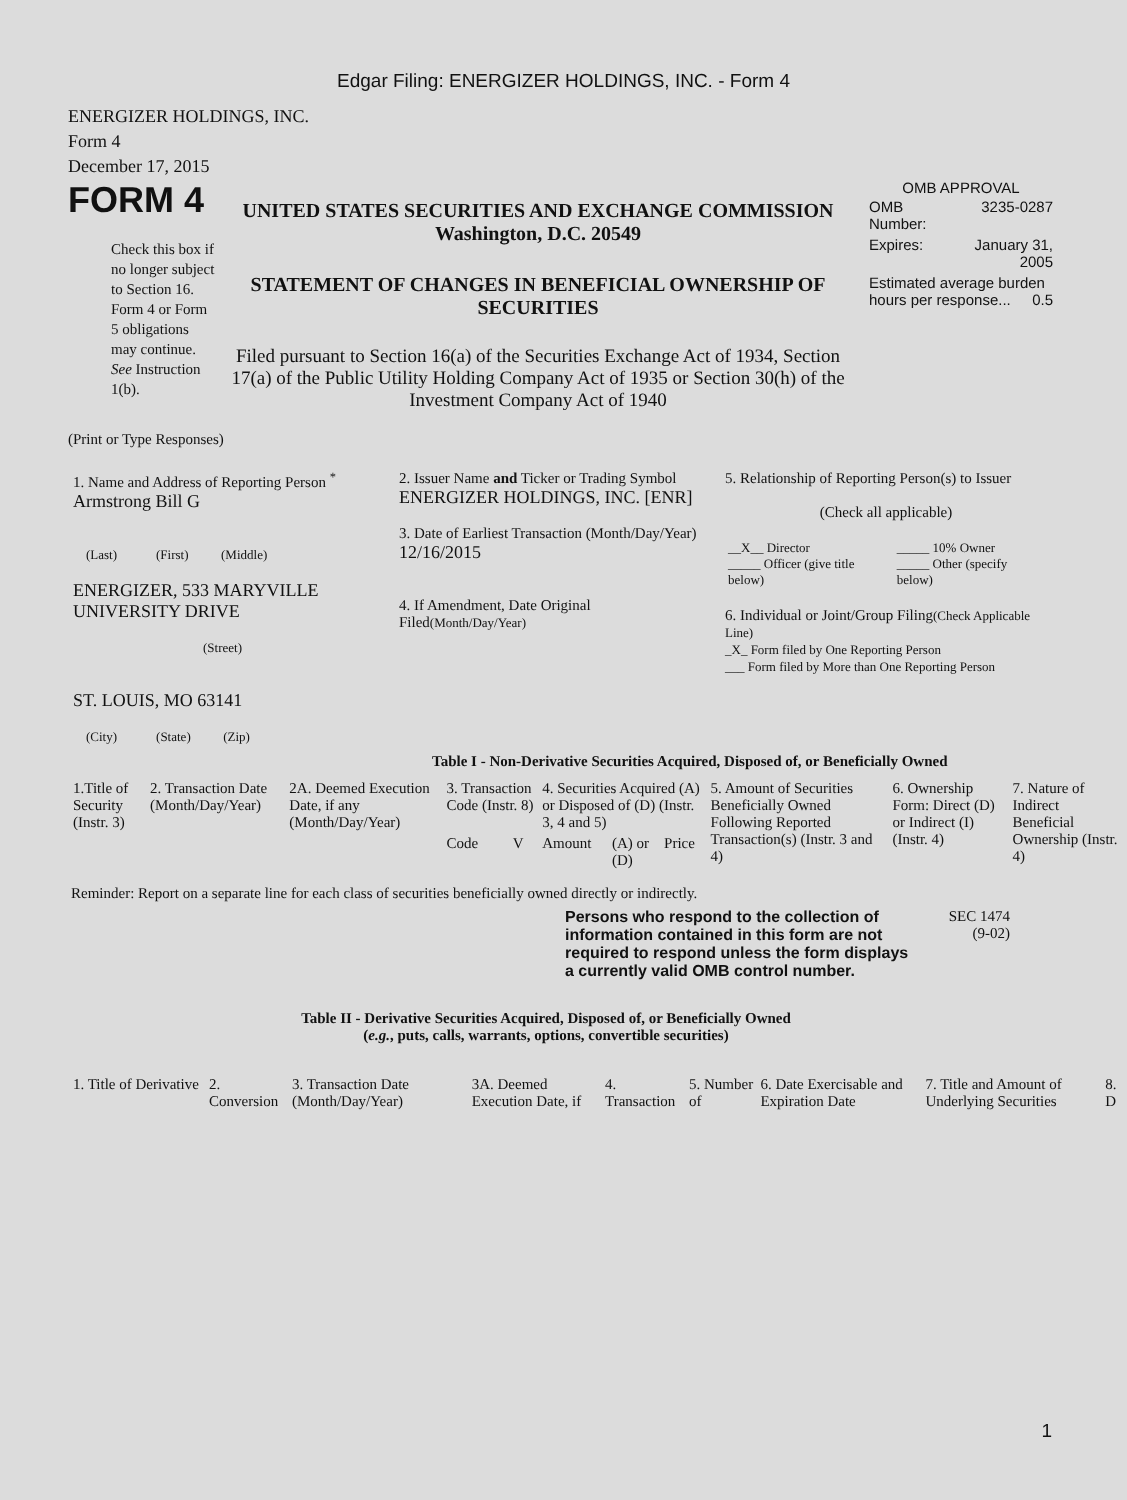Edgar Filing: ENERGIZER HOLDINGS, INC. - Form 4
ENERGIZER HOLDINGS, INC.
Form 4
December 17, 2015
FORM 4
Check this box if no longer subject to Section 16. Form 4 or Form 5 obligations may continue. See Instruction 1(b).
UNITED STATES SECURITIES AND EXCHANGE COMMISSION
Washington, D.C. 20549
STATEMENT OF CHANGES IN BENEFICIAL OWNERSHIP OF SECURITIES
Filed pursuant to Section 16(a) of the Securities Exchange Act of 1934, Section 17(a) of the Public Utility Holding Company Act of 1935 or Section 30(h) of the Investment Company Act of 1940
OMB APPROVAL
| OMB Number: | 3235-0287 |
| Expires: | January 31, 2005 |
| Estimated average burden hours per response... 0.5 | |
(Print or Type Responses)
| 1. Name and Address of Reporting Person <sup>*</sup> Armstrong Bill G (Last) (First) (Middle) ENERGIZER, 533 MARYVILLE UNIVERSITY DRIVE (Street) ST. LOUIS, MO 63141 (City) (State) (Zip) | 2. Issuer Name and Ticker or Trading Symbol ENERGIZER HOLDINGS, INC. [ENR] 3. Date of Earliest Transaction (Month/Day/Year) 12/16/2015 4. If Amendment, Date Original Filed (Month/Day/Year) | 5. Relationship of Reporting Person(s) to Issuer (Check all applicable) / __X__ Director _____ Officer (give title below) / _____ 10% Owner _____ Other (specify below) / 6. Individual or Joint/Group Filing (Check Applicable Line) _X_ Form filed by One Reporting Person ___ Form filed by More than One Reporting Person |
Table I - Non-Derivative Securities Acquired, Disposed of, or Beneficially Owned
| 1.Title of Security (Instr. 3) | 2. Transaction Date (Month/Day/Year) | 2A. Deemed Execution Date, if any (Month/Day/Year) | 3. Transaction Code (Instr. 8) | | 4. Securities Acquired (A) or Disposed of (D) (Instr. 3, 4 and 5) | | | 5. Amount of Securities Beneficially Owned Following Reported Transaction(s) (Instr. 3 and 4) | 6. Ownership Form: Direct (D) or Indirect (I) (Instr. 4) | 7. Nature of Indirect Beneficial Ownership (Instr. 4) |
| --- | --- | --- | --- | --- | --- | --- | --- | --- | --- | --- |
| | | | Code | V | Amount | (A) or (D) | Price | | | |
Reminder: Report on a separate line for each class of securities beneficially owned directly or indirectly.
Persons who respond to the collection of information contained in this form are not required to respond unless the form displays a currently valid OMB control number.
SEC 1474
(9-02)
Table II - Derivative Securities Acquired, Disposed of, or Beneficially Owned
(e.g., puts, calls, warrants, options, convertible securities)
| 1. Title of Derivative | 2. Conversion | 3. Transaction Date (Month/Day/Year) | 3A. Deemed Execution Date, if | 4. Transaction | 5. Number of | 6. Date Exercisable and Expiration Date | 7. Title and Amount of Underlying Securities | 8. D |
| --- | --- | --- | --- | --- | --- | --- | --- | --- |
1